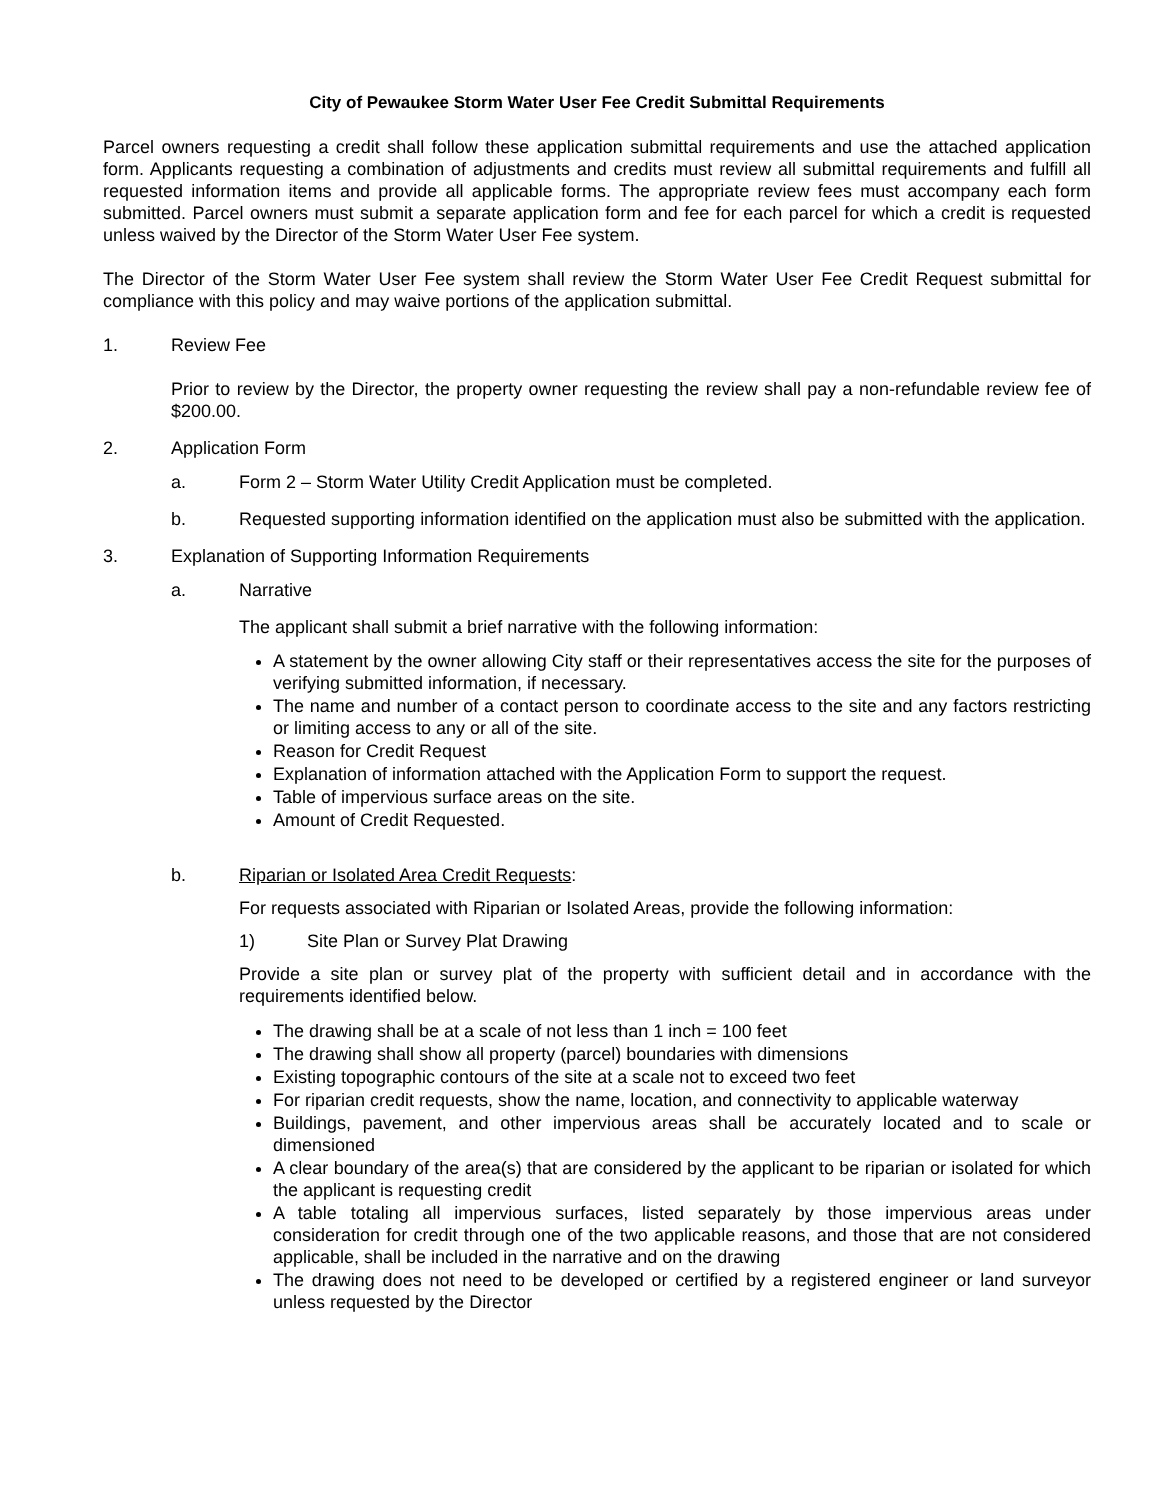City of Pewaukee Storm Water User Fee Credit Submittal Requirements
Parcel owners requesting a credit shall follow these application submittal requirements and use the attached application form. Applicants requesting a combination of adjustments and credits must review all submittal requirements and fulfill all requested information items and provide all applicable forms. The appropriate review fees must accompany each form submitted. Parcel owners must submit a separate application form and fee for each parcel for which a credit is requested unless waived by the Director of the Storm Water User Fee system.
The Director of the Storm Water User Fee system shall review the Storm Water User Fee Credit Request submittal for compliance with this policy and may waive portions of the application submittal.
1. Review Fee
Prior to review by the Director, the property owner requesting the review shall pay a non-refundable review fee of $200.00.
2. Application Form
a. Form 2 – Storm Water Utility Credit Application must be completed.
b. Requested supporting information identified on the application must also be submitted with the application.
3. Explanation of Supporting Information Requirements
a. Narrative
The applicant shall submit a brief narrative with the following information:
A statement by the owner allowing City staff or their representatives access the site for the purposes of verifying submitted information, if necessary.
The name and number of a contact person to coordinate access to the site and any factors restricting or limiting access to any or all of the site.
Reason for Credit Request
Explanation of information attached with the Application Form to support the request.
Table of impervious surface areas on the site.
Amount of Credit Requested.
b. Riparian or Isolated Area Credit Requests:
For requests associated with Riparian or Isolated Areas, provide the following information:
1) Site Plan or Survey Plat Drawing
Provide a site plan or survey plat of the property with sufficient detail and in accordance with the requirements identified below.
The drawing shall be at a scale of not less than 1 inch = 100 feet
The drawing shall show all property (parcel) boundaries with dimensions
Existing topographic contours of the site at a scale not to exceed two feet
For riparian credit requests, show the name, location, and connectivity to applicable waterway
Buildings, pavement, and other impervious areas shall be accurately located and to scale or dimensioned
A clear boundary of the area(s) that are considered by the applicant to be riparian or isolated for which the applicant is requesting credit
A table totaling all impervious surfaces, listed separately by those impervious areas under consideration for credit through one of the two applicable reasons, and those that are not considered applicable, shall be included in the narrative and on the drawing
The drawing does not need to be developed or certified by a registered engineer or land surveyor unless requested by the Director